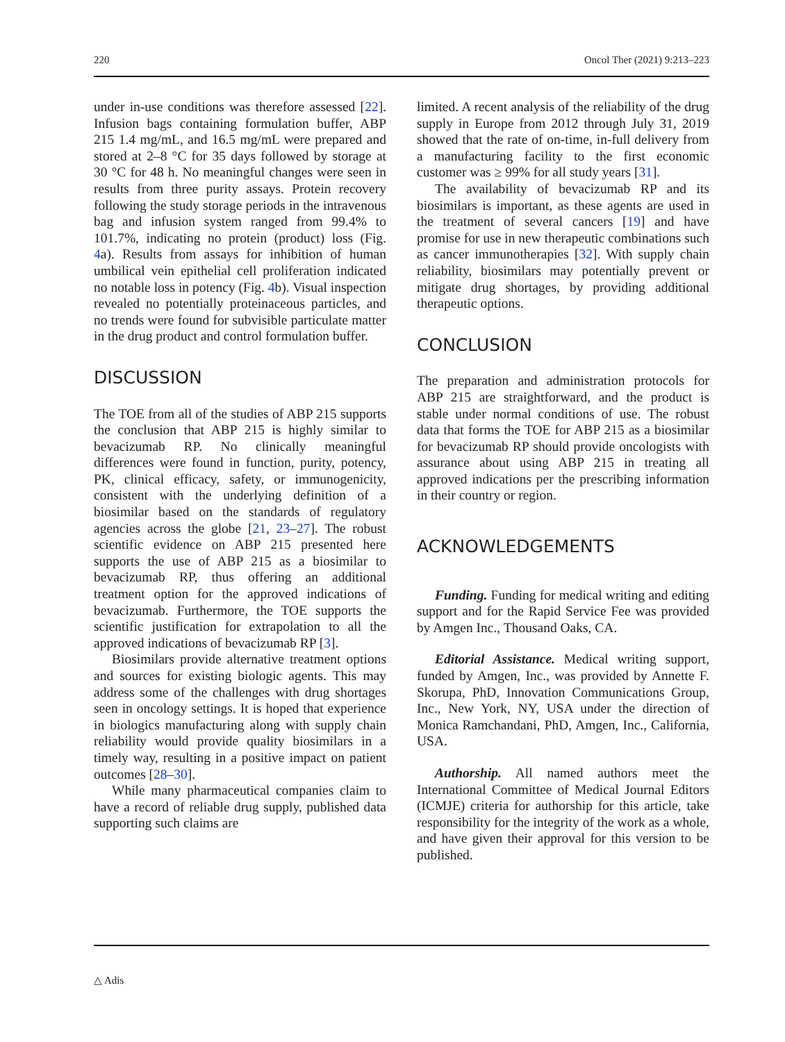220 Oncol Ther (2021) 9:213–223
under in-use conditions was therefore assessed [22]. Infusion bags containing formulation buffer, ABP 215 1.4 mg/mL, and 16.5 mg/mL were prepared and stored at 2–8 °C for 35 days followed by storage at 30 °C for 48 h. No meaningful changes were seen in results from three purity assays. Protein recovery following the study storage periods in the intravenous bag and infusion system ranged from 99.4% to 101.7%, indicating no protein (product) loss (Fig. 4a). Results from assays for inhibition of human umbilical vein epithelial cell proliferation indicated no notable loss in potency (Fig. 4b). Visual inspection revealed no potentially proteinaceous particles, and no trends were found for subvisible particulate matter in the drug product and control formulation buffer.
DISCUSSION
The TOE from all of the studies of ABP 215 supports the conclusion that ABP 215 is highly similar to bevacizumab RP. No clinically meaningful differences were found in function, purity, potency, PK, clinical efficacy, safety, or immunogenicity, consistent with the underlying definition of a biosimilar based on the standards of regulatory agencies across the globe [21, 23–27]. The robust scientific evidence on ABP 215 presented here supports the use of ABP 215 as a biosimilar to bevacizumab RP, thus offering an additional treatment option for the approved indications of bevacizumab. Furthermore, the TOE supports the scientific justification for extrapolation to all the approved indications of bevacizumab RP [3].
Biosimilars provide alternative treatment options and sources for existing biologic agents. This may address some of the challenges with drug shortages seen in oncology settings. It is hoped that experience in biologics manufacturing along with supply chain reliability would provide quality biosimilars in a timely way, resulting in a positive impact on patient outcomes [28–30].
While many pharmaceutical companies claim to have a record of reliable drug supply, published data supporting such claims are
limited. A recent analysis of the reliability of the drug supply in Europe from 2012 through July 31, 2019 showed that the rate of on-time, in-full delivery from a manufacturing facility to the first economic customer was ≥ 99% for all study years [31].
The availability of bevacizumab RP and its biosimilars is important, as these agents are used in the treatment of several cancers [19] and have promise for use in new therapeutic combinations such as cancer immunotherapies [32]. With supply chain reliability, biosimilars may potentially prevent or mitigate drug shortages, by providing additional therapeutic options.
CONCLUSION
The preparation and administration protocols for ABP 215 are straightforward, and the product is stable under normal conditions of use. The robust data that forms the TOE for ABP 215 as a biosimilar for bevacizumab RP should provide oncologists with assurance about using ABP 215 in treating all approved indications per the prescribing information in their country or region.
ACKNOWLEDGEMENTS
Funding. Funding for medical writing and editing support and for the Rapid Service Fee was provided by Amgen Inc., Thousand Oaks, CA.
Editorial Assistance. Medical writing support, funded by Amgen, Inc., was provided by Annette F. Skorupa, PhD, Innovation Communications Group, Inc., New York, NY, USA under the direction of Monica Ramchandani, PhD, Amgen, Inc., California, USA.
Authorship. All named authors meet the International Committee of Medical Journal Editors (ICMJE) criteria for authorship for this article, take responsibility for the integrity of the work as a whole, and have given their approval for this version to be published.
△ Adis